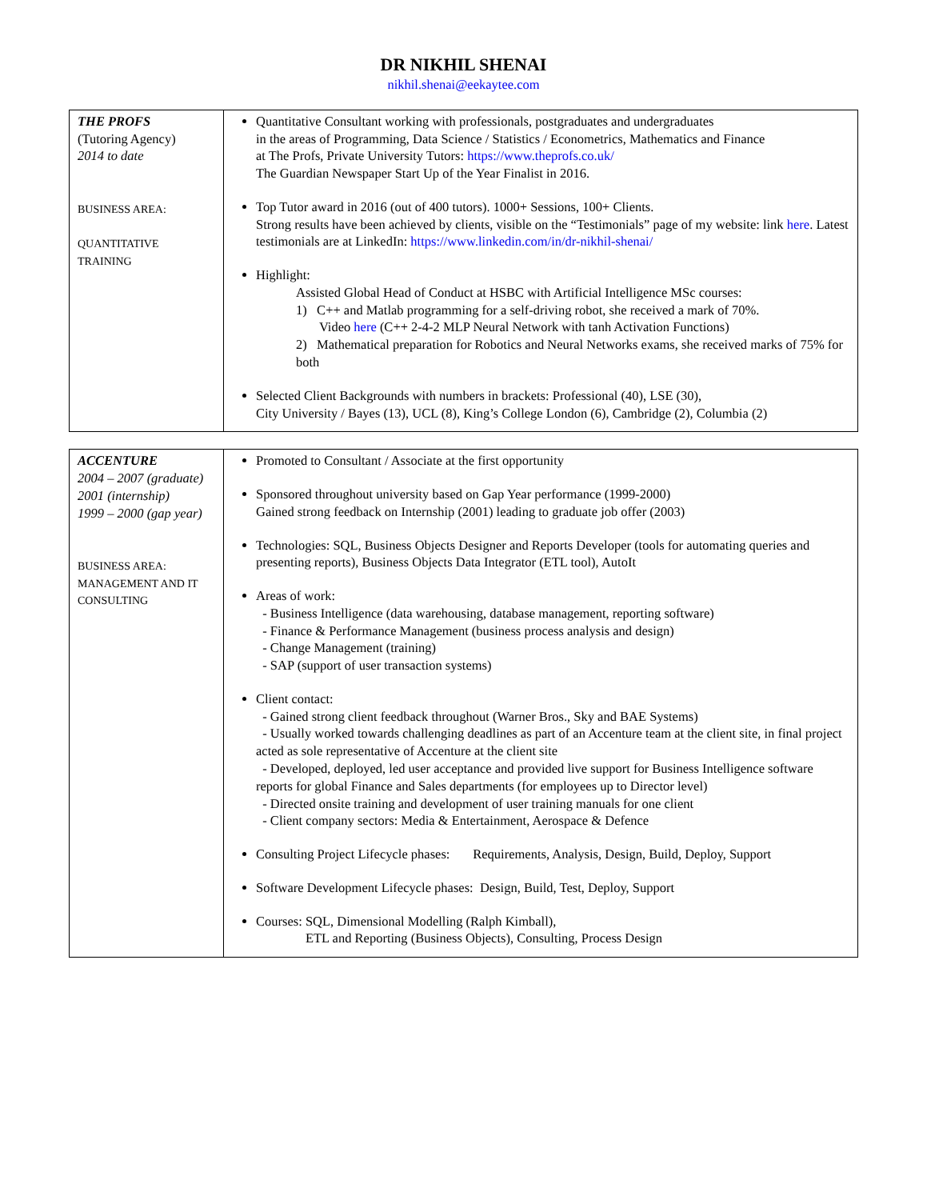DR NIKHIL SHENAI
nikhil.shenai@eekaytee.com
| THE PROFS (Tutoring Agency) 2014 to date BUSINESS AREA: QUANTITATIVE TRAINING | Quantitative Consultant working with professionals, postgraduates and undergraduates in the areas of Programming, Data Science / Statistics / Econometrics, Mathematics and Finance at The Profs, Private University Tutors: https://www.theprofs.co.uk/ The Guardian Newspaper Start Up of the Year Finalist in 2016. Top Tutor award in 2016 (out of 400 tutors). 1000+ Sessions, 100+ Clients. Strong results have been achieved by clients, visible on the “Testimonials” page of my website: link here . Latest testimonials are at LinkedIn: https://www.linkedin.com/in/dr-nikhil-shenai/ Highlight: Assisted Global Head of Conduct at HSBC with Artificial Intelligence MSc courses: 1) C++ and Matlab programming for a self-driving robot, she received a mark of 70%. Video here (C++ 2-4-2 MLP Neural Network with tanh Activation Functions) 2) Mathematical preparation for Robotics and Neural Networks exams, she received marks of 75% for both Selected Client Backgrounds with numbers in brackets: Professional (40), LSE (30), City University / Bayes (13), UCL (8), King’s College London (6), Cambridge (2), Columbia (2) |
| ACCENTURE 2004 – 2007 (graduate) 2001 (internship) 1999 – 2000 (gap year) BUSINESS AREA: MANAGEMENT AND IT CONSULTING | Promoted to Consultant / Associate at the first opportunity Sponsored throughout university based on Gap Year performance (1999-2000) Gained strong feedback on Internship (2001) leading to graduate job offer (2003) Technologies: SQL, Business Objects Designer and Reports Developer (tools for automating queries and presenting reports), Business Objects Data Integrator (ETL tool), AutoIt Areas of work: - Business Intelligence (data warehousing, database management, reporting software) - Finance & Performance Management (business process analysis and design) - Change Management (training) - SAP (support of user transaction systems) Client contact: - Gained strong client feedback throughout (Warner Bros., Sky and BAE Systems) - Usually worked towards challenging deadlines as part of an Accenture team at the client site, in final project acted as sole representative of Accenture at the client site - Developed, deployed, led user acceptance and provided live support for Business Intelligence software reports for global Finance and Sales departments (for employees up to Director level) - Directed onsite training and development of user training manuals for one client - Client company sectors: Media & Entertainment, Aerospace & Defence Consulting Project Lifecycle phases: Requirements, Analysis, Design, Build, Deploy, Support Software Development Lifecycle phases: Design, Build, Test, Deploy, Support Courses: SQL, Dimensional Modelling (Ralph Kimball), ETL and Reporting (Business Objects), Consulting, Process Design |